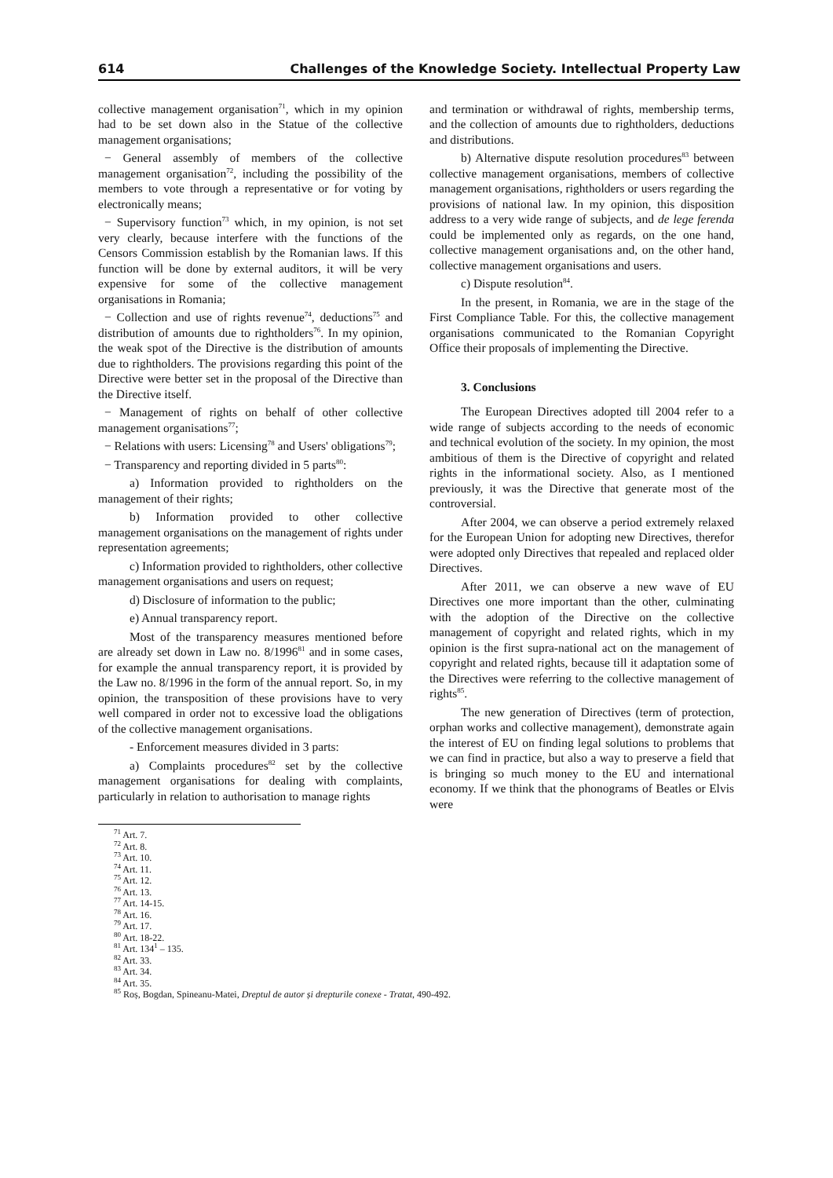614 Challenges of the Knowledge Society. Intellectual Property Law
collective management organisation<sup>71</sup>, which in my opinion had to be set down also in the Statue of the collective management organisations;
− General assembly of members of the collective management organisation<sup>72</sup>, including the possibility of the members to vote through a representative or for voting by electronically means;
− Supervisory function<sup>73</sup> which, in my opinion, is not set very clearly, because interfere with the functions of the Censors Commission establish by the Romanian laws. If this function will be done by external auditors, it will be very expensive for some of the collective management organisations in Romania;
− Collection and use of rights revenue<sup>74</sup>, deductions<sup>75</sup> and distribution of amounts due to rightholders<sup>76</sup>. In my opinion, the weak spot of the Directive is the distribution of amounts due to rightholders. The provisions regarding this point of the Directive were better set in the proposal of the Directive than the Directive itself.
− Management of rights on behalf of other collective management organisations<sup>77</sup>;
− Relations with users: Licensing<sup>78</sup> and Users' obligations<sup>79</sup>;
− Transparency and reporting divided in 5 parts<sup>80</sup>:
a) Information provided to rightholders on the management of their rights;
b) Information provided to other collective management organisations on the management of rights under representation agreements;
c) Information provided to rightholders, other collective management organisations and users on request;
d) Disclosure of information to the public;
e) Annual transparency report.
Most of the transparency measures mentioned before are already set down in Law no. 8/1996<sup>81</sup> and in some cases, for example the annual transparency report, it is provided by the Law no. 8/1996 in the form of the annual report. So, in my opinion, the transposition of these provisions have to very well compared in order not to excessive load the obligations of the collective management organisations.
- Enforcement measures divided in 3 parts:
a) Complaints procedures<sup>82</sup> set by the collective management organisations for dealing with complaints, particularly in relation to authorisation to manage rights
and termination or withdrawal of rights, membership terms, and the collection of amounts due to rightholders, deductions and distributions.
b) Alternative dispute resolution procedures<sup>83</sup> between collective management organisations, members of collective management organisations, rightholders or users regarding the provisions of national law. In my opinion, this disposition address to a very wide range of subjects, and de lege ferenda could be implemented only as regards, on the one hand, collective management organisations and, on the other hand, collective management organisations and users.
c) Dispute resolution<sup>84</sup>.
In the present, in Romania, we are in the stage of the First Compliance Table. For this, the collective management organisations communicated to the Romanian Copyright Office their proposals of implementing the Directive.
3. Conclusions
The European Directives adopted till 2004 refer to a wide range of subjects according to the needs of economic and technical evolution of the society. In my opinion, the most ambitious of them is the Directive of copyright and related rights in the informational society. Also, as I mentioned previously, it was the Directive that generate most of the controversial.
After 2004, we can observe a period extremely relaxed for the European Union for adopting new Directives, therefor were adopted only Directives that repealed and replaced older Directives.
After 2011, we can observe a new wave of EU Directives one more important than the other, culminating with the adoption of the Directive on the collective management of copyright and related rights, which in my opinion is the first supra-national act on the management of copyright and related rights, because till it adaptation some of the Directives were referring to the collective management of rights<sup>85</sup>.
The new generation of Directives (term of protection, orphan works and collective management), demonstrate again the interest of EU on finding legal solutions to problems that we can find in practice, but also a way to preserve a field that is bringing so much money to the EU and international economy. If we think that the phonograms of Beatles or Elvis were
<sup>71</sup> Art. 7.
<sup>72</sup> Art. 8.
<sup>73</sup> Art. 10.
<sup>74</sup> Art. 11.
<sup>75</sup> Art. 12.
<sup>76</sup> Art. 13.
<sup>77</sup> Art. 14-15.
<sup>78</sup> Art. 16.
<sup>79</sup> Art. 17.
<sup>80</sup> Art. 18-22.
<sup>81</sup> Art. 134<sup>1</sup> – 135.
<sup>82</sup> Art. 33.
<sup>83</sup> Art. 34.
<sup>84</sup> Art. 35.
<sup>85</sup> Roș, Bogdan, Spineanu-Matei, Dreptul de autor și drepturile conexe - Tratat, 490-492.